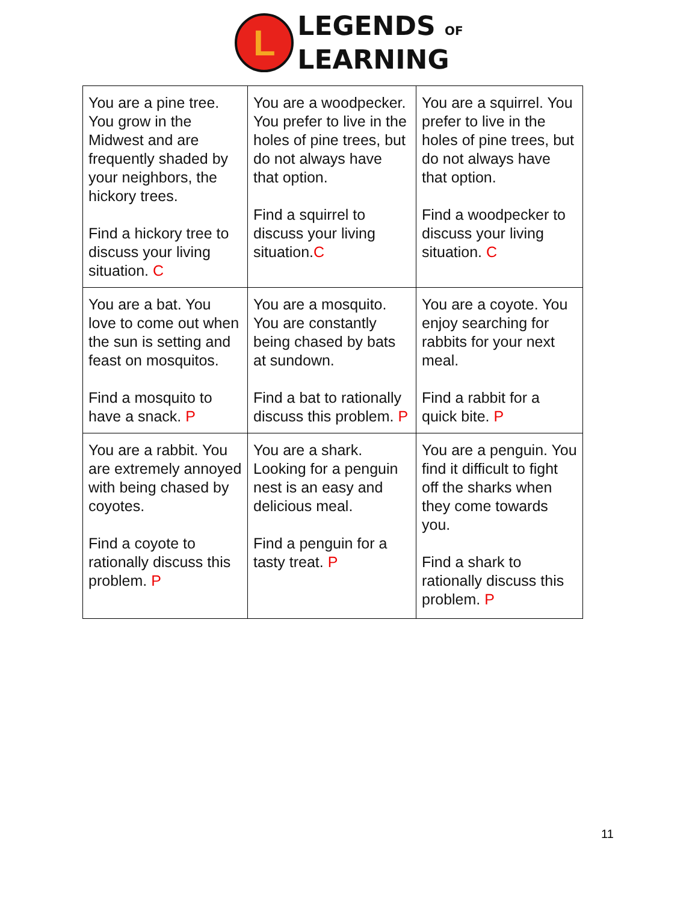L
LEGENDS OF
LEARNING
| You are a pine tree. You grow in the Midwest and are frequently shaded by your neighbors, the hickory trees. Find a hickory tree to discuss your living situation. C | You are a woodpecker. You prefer to live in the holes of pine trees, but do not always have that option. Find a squirrel to discuss your living situation. C | You are a squirrel. You prefer to live in the holes of pine trees, but do not always have that option. Find a woodpecker to discuss your living situation. C |
| You are a bat. You love to come out when the sun is setting and feast on mosquitos. Find a mosquito to have a snack. P | You are a mosquito. You are constantly being chased by bats at sundown. Find a bat to rationally discuss this problem. P | You are a coyote. You enjoy searching for rabbits for your next meal. Find a rabbit for a quick bite. P |
| You are a rabbit. You are extremely annoyed with being chased by coyotes. Find a coyote to rationally discuss this problem. P | You are a shark. Looking for a penguin nest is an easy and delicious meal. Find a penguin for a tasty treat. P | You are a penguin. You find it difficult to fight off the sharks when they come towards you. Find a shark to rationally discuss this problem. P |
11